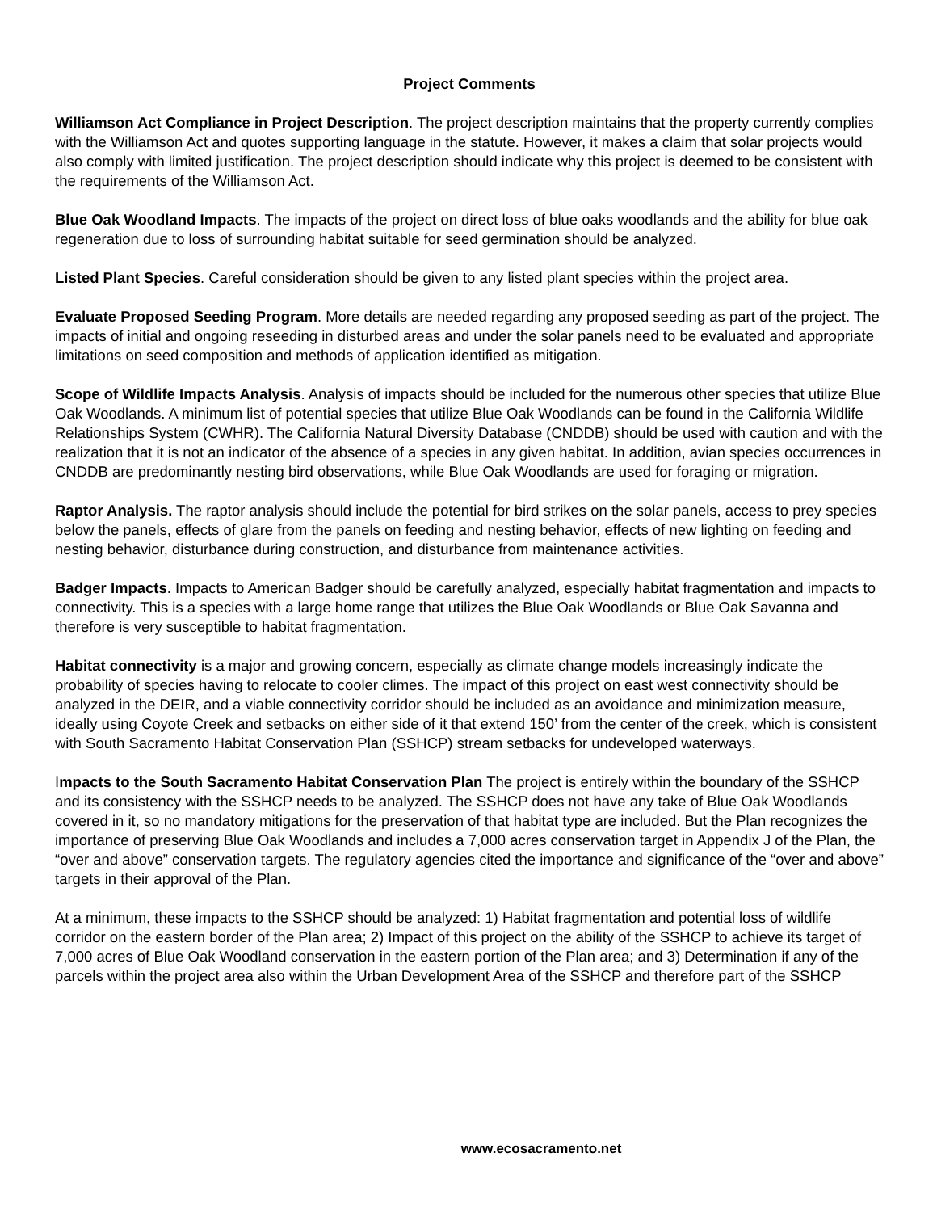Project Comments
Williamson Act Compliance in Project Description. The project description maintains that the property currently complies with the Williamson Act and quotes supporting language in the statute. However, it makes a claim that solar projects would also comply with limited justification. The project description should indicate why this project is deemed to be consistent with the requirements of the Williamson Act.
Blue Oak Woodland Impacts. The impacts of the project on direct loss of blue oaks woodlands and the ability for blue oak regeneration due to loss of surrounding habitat suitable for seed germination should be analyzed.
Listed Plant Species. Careful consideration should be given to any listed plant species within the project area.
Evaluate Proposed Seeding Program. More details are needed regarding any proposed seeding as part of the project. The impacts of initial and ongoing reseeding in disturbed areas and under the solar panels need to be evaluated and appropriate limitations on seed composition and methods of application identified as mitigation.
Scope of Wildlife Impacts Analysis. Analysis of impacts should be included for the numerous other species that utilize Blue Oak Woodlands. A minimum list of potential species that utilize Blue Oak Woodlands can be found in the California Wildlife Relationships System (CWHR). The California Natural Diversity Database (CNDDB) should be used with caution and with the realization that it is not an indicator of the absence of a species in any given habitat. In addition, avian species occurrences in CNDDB are predominantly nesting bird observations, while Blue Oak Woodlands are used for foraging or migration.
Raptor Analysis. The raptor analysis should include the potential for bird strikes on the solar panels, access to prey species below the panels, effects of glare from the panels on feeding and nesting behavior, effects of new lighting on feeding and nesting behavior, disturbance during construction, and disturbance from maintenance activities.
Badger Impacts. Impacts to American Badger should be carefully analyzed, especially habitat fragmentation and impacts to connectivity. This is a species with a large home range that utilizes the Blue Oak Woodlands or Blue Oak Savanna and therefore is very susceptible to habitat fragmentation.
Habitat connectivity is a major and growing concern, especially as climate change models increasingly indicate the probability of species having to relocate to cooler climes. The impact of this project on east west connectivity should be analyzed in the DEIR, and a viable connectivity corridor should be included as an avoidance and minimization measure, ideally using Coyote Creek and setbacks on either side of it that extend 150’ from the center of the creek, which is consistent with South Sacramento Habitat Conservation Plan (SSHCP) stream setbacks for undeveloped waterways.
Impacts to the South Sacramento Habitat Conservation Plan The project is entirely within the boundary of the SSHCP and its consistency with the SSHCP needs to be analyzed. The SSHCP does not have any take of Blue Oak Woodlands covered in it, so no mandatory mitigations for the preservation of that habitat type are included. But the Plan recognizes the importance of preserving Blue Oak Woodlands and includes a 7,000 acres conservation target in Appendix J of the Plan, the “over and above” conservation targets. The regulatory agencies cited the importance and significance of the “over and above” targets in their approval of the Plan.
At a minimum, these impacts to the SSHCP should be analyzed: 1) Habitat fragmentation and potential loss of wildlife corridor on the eastern border of the Plan area; 2) Impact of this project on the ability of the SSHCP to achieve its target of 7,000 acres of Blue Oak Woodland conservation in the eastern portion of the Plan area; and 3) Determination if any of the parcels within the project area also within the Urban Development Area of the SSHCP and therefore part of the SSHCP
www.ecosacramento.net